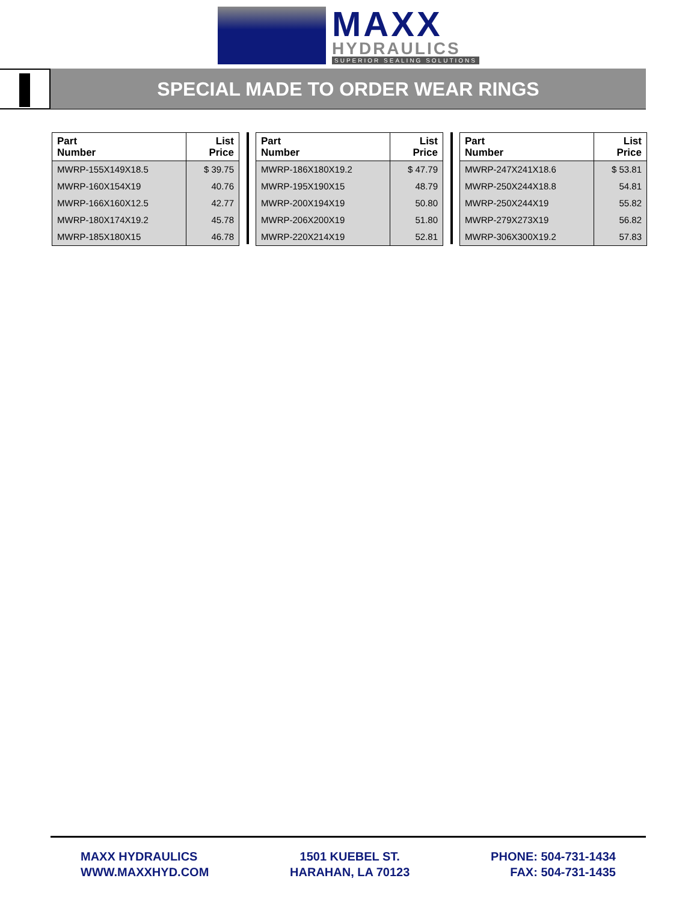MAXX
HYDRAULICS
SUPERIOR SEALING SOLUTIONS
SPECIAL MADE TO ORDER WEAR RINGS
| Part Number | List Price |
| --- | --- |
| MWRP-155X149X18.5 | $ 39.75 |
| MWRP-160X154X19 | 40.76 |
| MWRP-166X160X12.5 | 42.77 |
| MWRP-180X174X19.2 | 45.78 |
| MWRP-185X180X15 | 46.78 |
| Part Number | List Price |
| --- | --- |
| MWRP-186X180X19.2 | $ 47.79 |
| MWRP-195X190X15 | 48.79 |
| MWRP-200X194X19 | 50.80 |
| MWRP-206X200X19 | 51.80 |
| MWRP-220X214X19 | 52.81 |
| Part Number | List Price |
| --- | --- |
| MWRP-247X241X18.6 | $ 53.81 |
| MWRP-250X244X18.8 | 54.81 |
| MWRP-250X244X19 | 55.82 |
| MWRP-279X273X19 | 56.82 |
| MWRP-306X300X19.2 | 57.83 |
MAXX HYDRAULICS
WWW.MAXXHYD.COM
1501 KUEBEL ST.
HARAHAN, LA 70123
PHONE: 504-731-1434
FAX: 504-731-1435